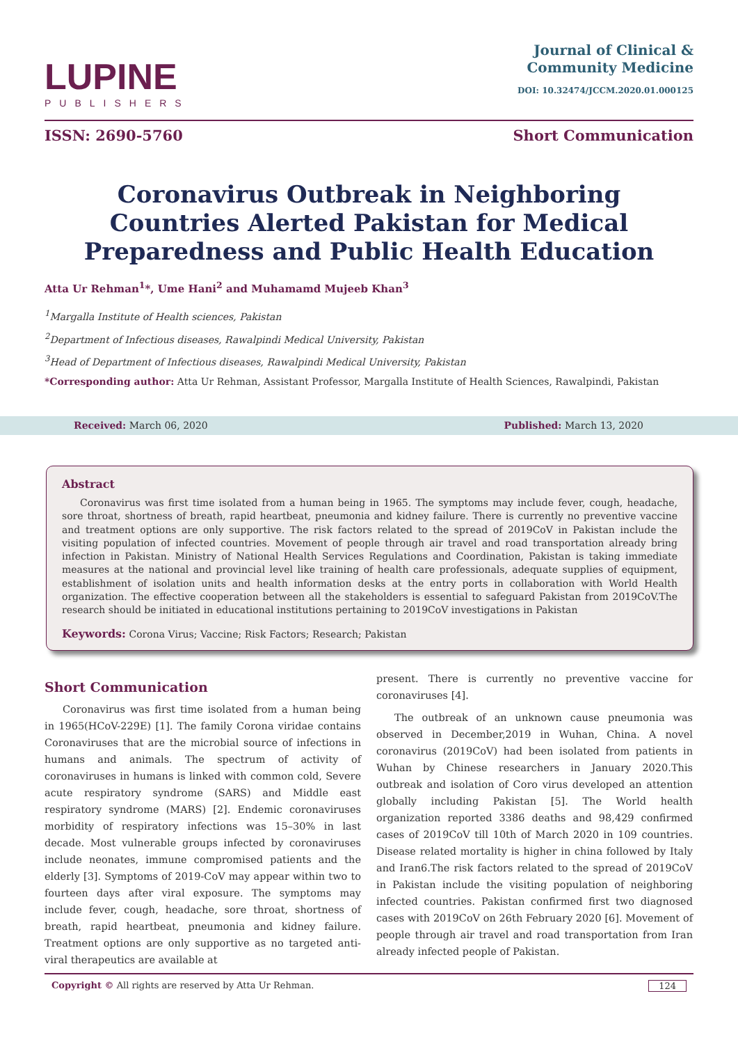LUPINE
PUBLISHERS
Journal of Clinical &
Community Medicine
DOI: 10.32474/JCCM.2020.01.000125
ISSN: 2690-5760 Short Communication
Coronavirus Outbreak in Neighboring Countries Alerted Pakistan for Medical Preparedness and Public Health Education
Atta Ur Rehman<sup>1</sup>*, Ume Hani<sup>2</sup> and Muhamamd Mujeeb Khan<sup>3</sup>
<sup>1</sup> Margalla Institute of Health sciences, Pakistan
<sup>2</sup> Department of Infectious diseases, Rawalpindi Medical University, Pakistan
<sup>3</sup> Head of Department of Infectious diseases, Rawalpindi Medical University, Pakistan
*Corresponding author: Atta Ur Rehman, Assistant Professor, Margalla Institute of Health Sciences, Rawalpindi, Pakistan
Received: March 06, 2020 Published: March 13, 2020
Abstract
Coronavirus was first time isolated from a human being in 1965. The symptoms may include fever, cough, headache, sore throat, shortness of breath, rapid heartbeat, pneumonia and kidney failure. There is currently no preventive vaccine and treatment options are only supportive. The risk factors related to the spread of 2019CoV in Pakistan include the visiting population of infected countries. Movement of people through air travel and road transportation already bring infection in Pakistan. Ministry of National Health Services Regulations and Coordination, Pakistan is taking immediate measures at the national and provincial level like training of health care professionals, adequate supplies of equipment, establishment of isolation units and health information desks at the entry ports in collaboration with World Health organization. The effective cooperation between all the stakeholders is essential to safeguard Pakistan from 2019CoV.The research should be initiated in educational institutions pertaining to 2019CoV investigations in Pakistan
Keywords: Corona Virus; Vaccine; Risk Factors; Research; Pakistan
Short Communication
Coronavirus was first time isolated from a human being in 1965(HCoV-229E) [1]. The family Corona viridae contains Coronaviruses that are the microbial source of infections in humans and animals. The spectrum of activity of coronaviruses in humans is linked with common cold, Severe acute respiratory syndrome (SARS) and Middle east respiratory syndrome (MARS) [2]. Endemic coronaviruses morbidity of respiratory infections was 15–30% in last decade. Most vulnerable groups infected by coronaviruses include neonates, immune compromised patients and the elderly [3]. Symptoms of 2019-CoV may appear within two to fourteen days after viral exposure. The symptoms may include fever, cough, headache, sore throat, shortness of breath, rapid heartbeat, pneumonia and kidney failure. Treatment options are only supportive as no targeted anti-viral therapeutics are available at
present. There is currently no preventive vaccine for coronaviruses [4].
The outbreak of an unknown cause pneumonia was observed in December,2019 in Wuhan, China. A novel coronavirus (2019CoV) had been isolated from patients in Wuhan by Chinese researchers in January 2020.This outbreak and isolation of Coro virus developed an attention globally including Pakistan [5]. The World health organization reported 3386 deaths and 98,429 confirmed cases of 2019CoV till 10th of March 2020 in 109 countries. Disease related mortality is higher in china followed by Italy and Iran6.The risk factors related to the spread of 2019CoV in Pakistan include the visiting population of neighboring infected countries. Pakistan confirmed first two diagnosed cases with 2019CoV on 26th February 2020 [6]. Movement of people through air travel and road transportation from Iran already infected people of Pakistan.
Copyright © All rights are reserved by Atta Ur Rehman. 124